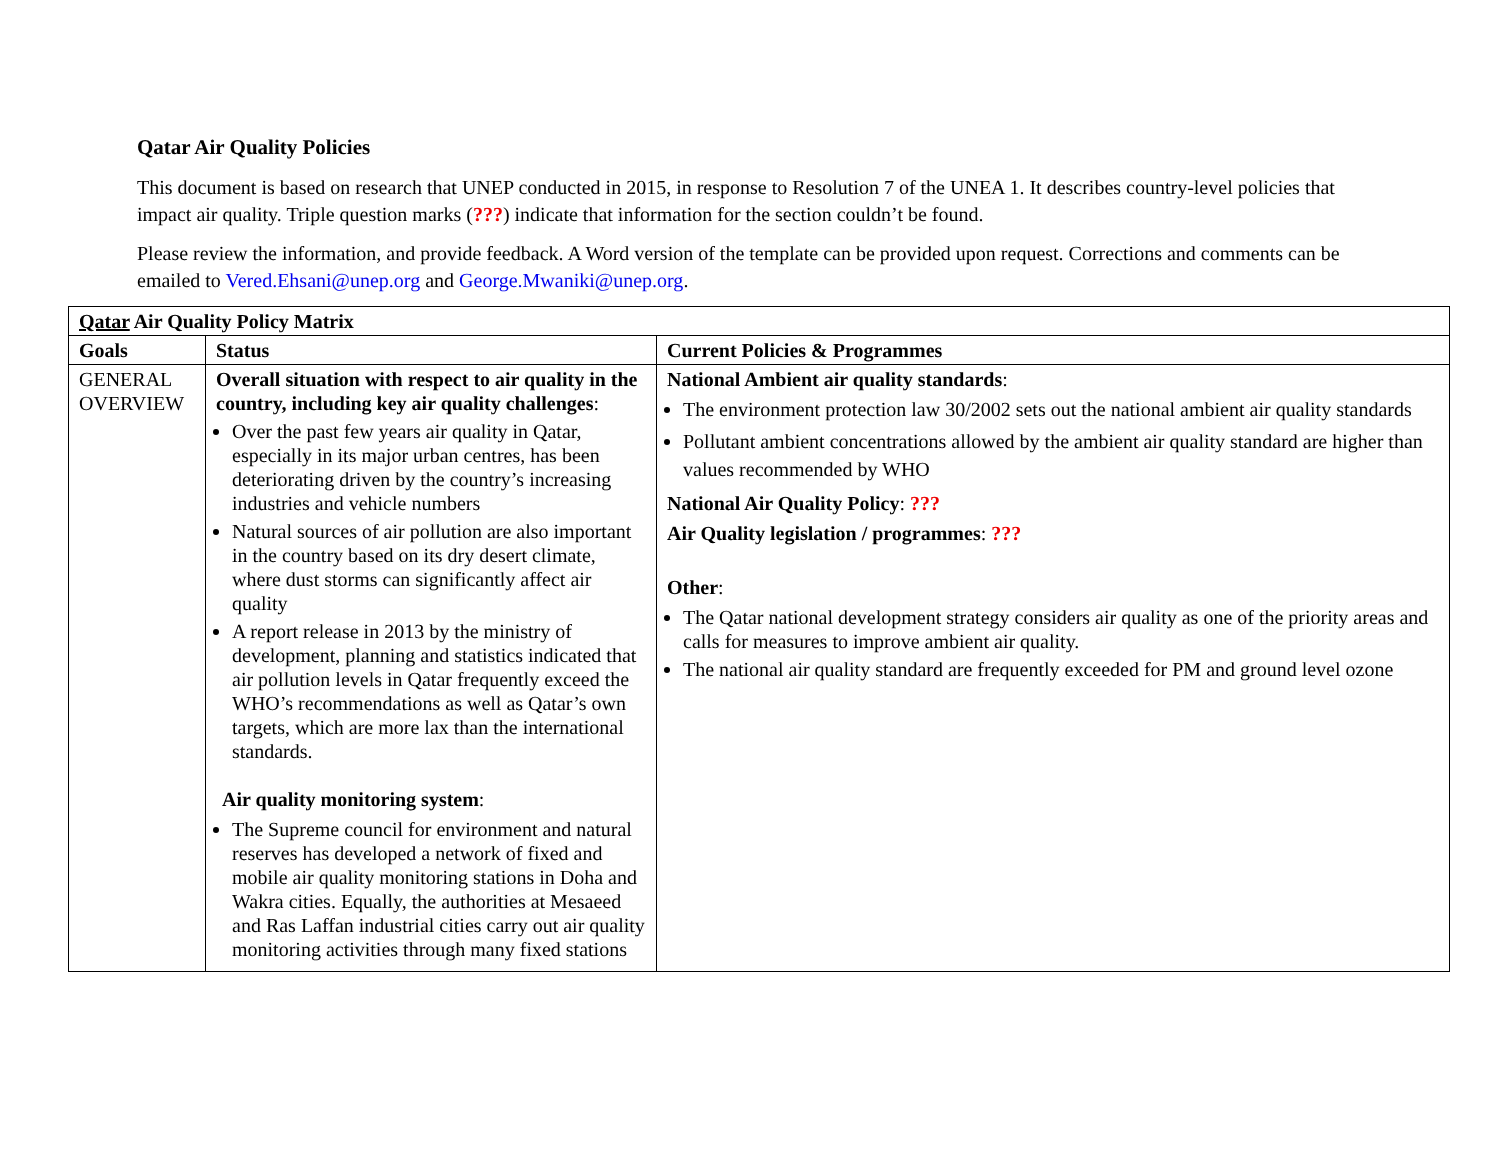Qatar Air Quality Policies
This document is based on research that UNEP conducted in 2015, in response to Resolution 7 of the UNEA 1. It describes country-level policies that impact air quality. Triple question marks (???) indicate that information for the section couldn’t be found.
Please review the information, and provide feedback. A Word version of the template can be provided upon request. Corrections and comments can be emailed to Vered.Ehsani@unep.org and George.Mwaniki@unep.org.
| Qatar Air Quality Policy Matrix | | |
| --- | --- | --- |
| Goals | Status | Current Policies & Programmes |
| GENERAL OVERVIEW | Overall situation with respect to air quality in the country, including key air quality challenges : Over the past few years air quality in Qatar, especially in its major urban centres, has been deteriorating driven by the country’s increasing industries and vehicle numbers Natural sources of air pollution are also important in the country based on its dry desert climate, where dust storms can significantly affect air quality A report release in 2013 by the ministry of development, planning and statistics indicated that air pollution levels in Qatar frequently exceed the WHO’s recommendations as well as Qatar’s own targets, which are more lax than the international standards. Air quality monitoring system : The Supreme council for environment and natural reserves has developed a network of fixed and mobile air quality monitoring stations in Doha and Wakra cities. Equally, the authorities at Mesaeed and Ras Laffan industrial cities carry out air quality monitoring activities through many fixed stations | National Ambient air quality standards : The environment protection law 30/2002 sets out the national ambient air quality standards Pollutant ambient concentrations allowed by the ambient air quality standard are higher than values recommended by WHO National Air Quality Policy : ??? Air Quality legislation / programmes : ??? Other : The Qatar national development strategy considers air quality as one of the priority areas and calls for measures to improve ambient air quality. The national air quality standard are frequently exceeded for PM and ground level ozone |